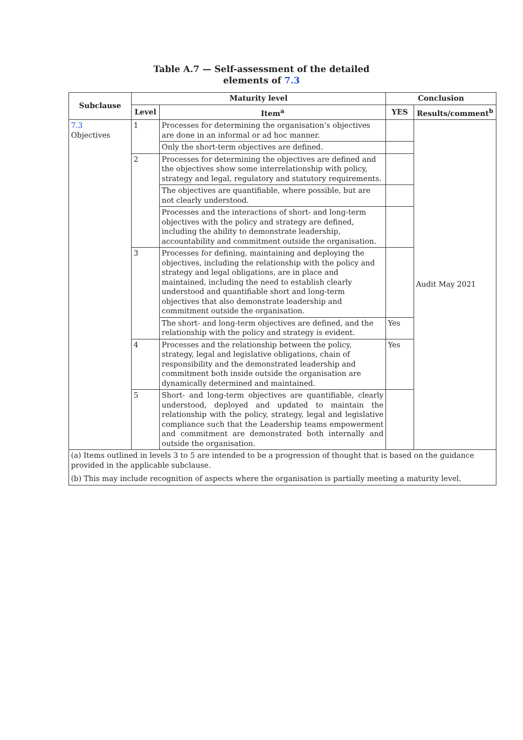Table A.7 — Self-assessment of the detailed
elements of 7.3
| Subclause | Maturity level | | Conclusion | |
| --- | --- | --- | --- | --- |
| | Level | Item<sup>a</sup> | YES | Results/comment<sup>b</sup> |
| 7.3 Objectives | 1 | Processes for determining the organisation’s objectives are done in an informal or ad hoc manner. | | Audit May 2021 |
| | | Only the short-term objectives are defined. | | |
| | 2 | Processes for determining the objectives are defined and the objectives show some interrelationship with policy, strategy and legal, regulatory and statutory requirements. | | |
| | | The objectives are quantifiable, where possible, but are not clearly understood. | | |
| | | Processes and the interactions of short- and long-term objectives with the policy and strategy are defined, including the ability to demonstrate leadership, accountability and commitment outside the organisation. | | |
| | 3 | Processes for defining, maintaining and deploying the objectives, including the relationship with the policy and strategy and legal obligations, are in place and maintained, including the need to establish clearly understood and quantifiable short and long-term objectives that also demonstrate leadership and commitment outside the organisation. | | |
| | | The short- and long-term objectives are defined, and the relationship with the policy and strategy is evident. | Yes | |
| | 4 | Processes and the relationship between the policy, strategy, legal and legislative obligations, chain of responsibility and the demonstrated leadership and commitment both inside outside the organisation are dynamically determined and maintained. | Yes | |
| | 5 | Short- and long-term objectives are quantifiable, clearly understood, deployed and updated to maintain the relationship with the policy, strategy, legal and legislative compliance such that the Leadership teams empowerment and commitment are demonstrated both internally and outside the organisation. | | |
| (a) Items outlined in levels 3 to 5 are intended to be a progression of thought that is based on the guidance provided in the applicable subclause. | | | | |
| (b) This may include recognition of aspects where the organisation is partially meeting a maturity level. | | | | |